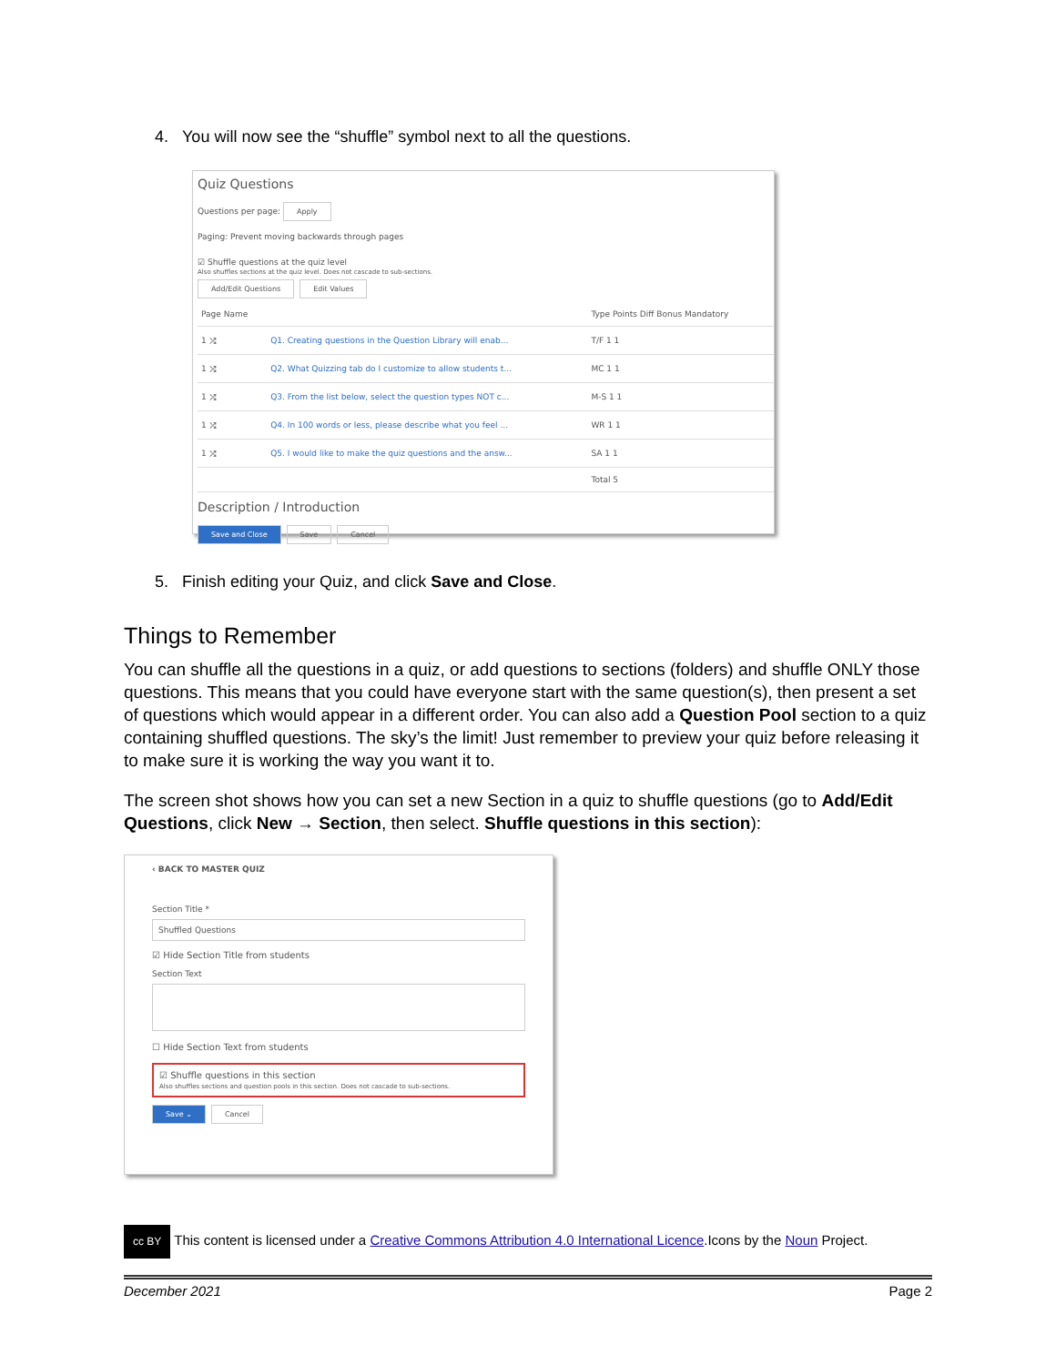4. You will now see the “shuffle” symbol next to all the questions.
Quiz Questions
Questions per page: Apply
Paging: Prevent moving backwards through pages
☑ Shuffle questions at the quiz level
Also shuffles sections at the quiz level. Does not cascade to sub-sections.
Add/Edit Questions Edit Values
| Page Name | | Type Points Diff Bonus Mandatory |
| 1 ⤮ | Q1. Creating questions in the Question Library will enab... | T/F 1 1 |
| 1 ⤮ | Q2. What Quizzing tab do I customize to allow students t... | MC 1 1 |
| 1 ⤮ | Q3. From the list below, select the question types NOT c... | M-S 1 1 |
| 1 ⤮ | Q4. In 100 words or less, please describe what you feel ... | WR 1 1 |
| 1 ⤮ | Q5. I would like to make the quiz questions and the answ... | SA 1 1 |
| | | Total 5 |
Description / Introduction
Save and Close Save Cancel
5. Finish editing your Quiz, and click Save and Close.
Things to Remember
You can shuffle all the questions in a quiz, or add questions to sections (folders) and shuffle ONLY those questions. This means that you could have everyone start with the same question(s), then present a set of questions which would appear in a different order. You can also add a Question Pool section to a quiz containing shuffled questions. The sky’s the limit! Just remember to preview your quiz before releasing it to make sure it is working the way you want it to.
The screen shot shows how you can set a new Section in a quiz to shuffle questions (go to Add/Edit Questions, click New → Section, then select. Shuffle questions in this section):
‹ BACK TO MASTER QUIZ
Section Title *
Shuffled Questions
☑ Hide Section Title from students
Section Text
☐ Hide Section Text from students
☑ Shuffle questions in this section
Also shuffles sections and question pools in this section. Does not cascade to sub-sections.
Save ⌄ Cancel
cc BY This content is licensed under a Creative Commons Attribution 4.0 International Licence.Icons by the Noun Project.
December 2021 Page 2